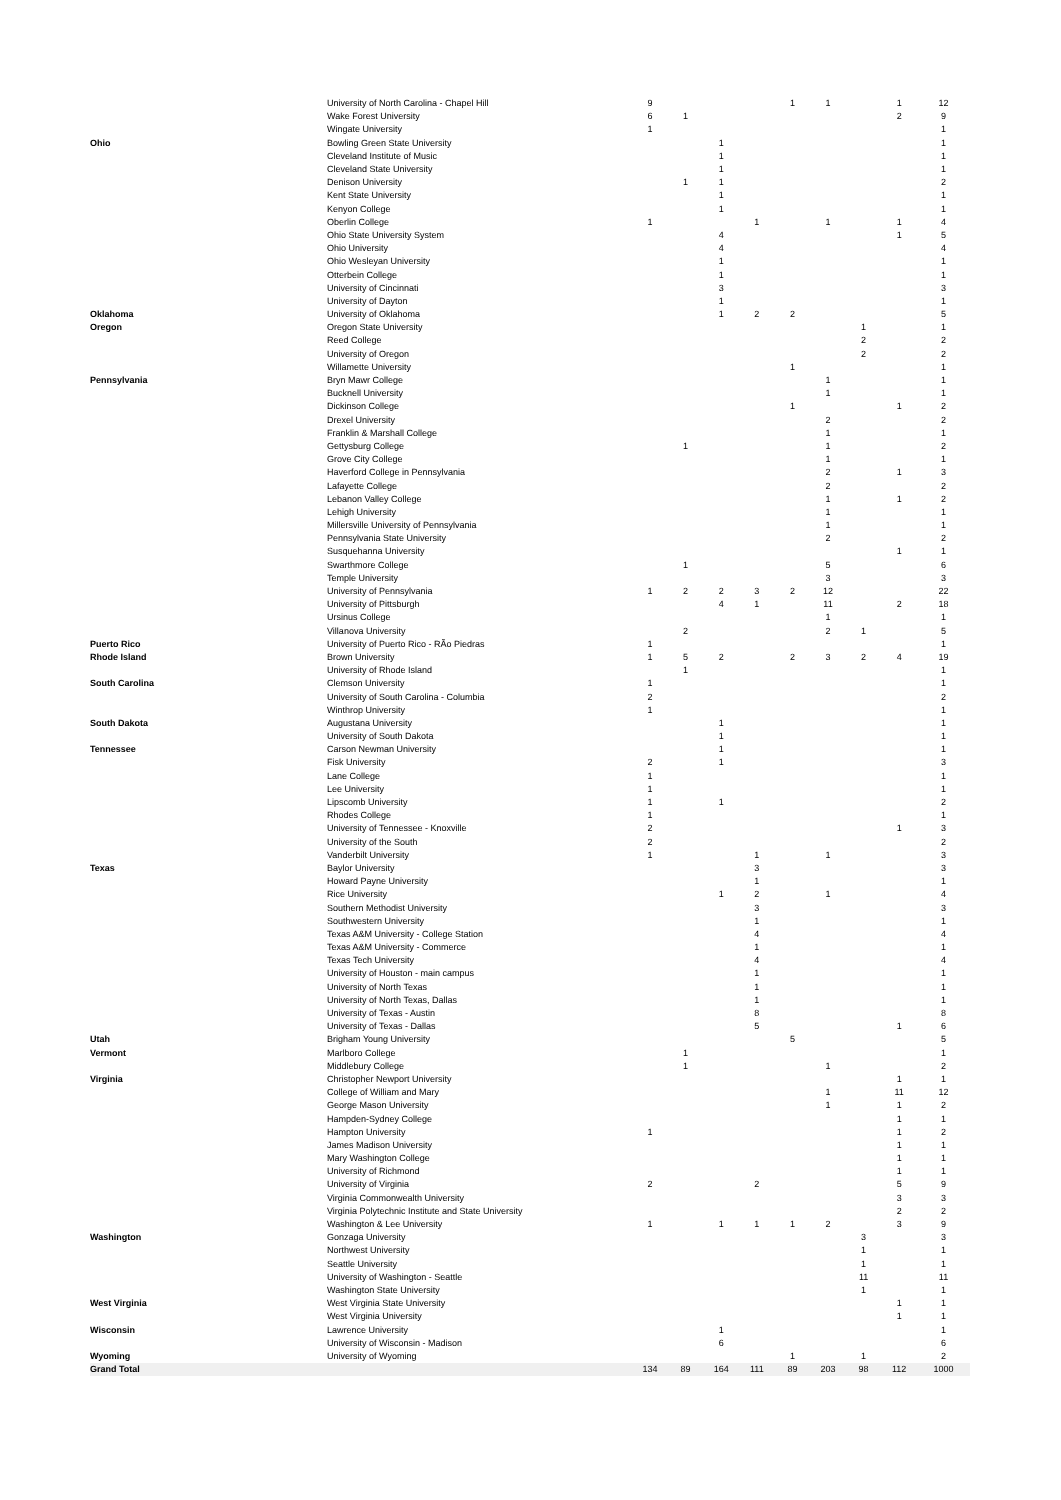| | University of North Carolina - Chapel Hill | 9 | | | | 1 | 1 | | 1 | 12 |
| | Wake Forest University | 6 | 1 | | | | | | 2 | 9 |
| | Wingate University | 1 | | | | | | | | 1 |
| Ohio | Bowling Green State University | | | 1 | | | | | | 1 |
| | Cleveland Institute of Music | | | 1 | | | | | | 1 |
| | Cleveland State University | | | 1 | | | | | | 1 |
| | Denison University | | 1 | 1 | | | | | | 2 |
| | Kent State University | | | 1 | | | | | | 1 |
| | Kenyon College | | | 1 | | | | | | 1 |
| | Oberlin College | 1 | | | 1 | | 1 | | 1 | 4 |
| | Ohio State University System | | | 4 | | | | | 1 | 5 |
| | Ohio University | | | 4 | | | | | | 4 |
| | Ohio Wesleyan University | | | 1 | | | | | | 1 |
| | Otterbein College | | | 1 | | | | | | 1 |
| | University of Cincinnati | | | 3 | | | | | | 3 |
| | University of Dayton | | | 1 | | | | | | 1 |
| Oklahoma | University of Oklahoma | | | 1 | 2 | 2 | | | | 5 |
| Oregon | Oregon State University | | | | | | | 1 | | 1 |
| | Reed College | | | | | | | 2 | | 2 |
| | University of Oregon | | | | | | | 2 | | 2 |
| | Willamette University | | | | | 1 | | | | 1 |
| Pennsylvania | Bryn Mawr College | | | | | | 1 | | | 1 |
| | Bucknell University | | | | | | 1 | | | 1 |
| | Dickinson College | | | | | 1 | | | 1 | 2 |
| | Drexel University | | | | | | 2 | | | 2 |
| | Franklin & Marshall College | | | | | | 1 | | | 1 |
| | Gettysburg College | | 1 | | | | 1 | | | 2 |
| | Grove City College | | | | | | 1 | | | 1 |
| | Haverford College in Pennsylvania | | | | | | 2 | | 1 | 3 |
| | Lafayette College | | | | | | 2 | | | 2 |
| | Lebanon Valley College | | | | | | 1 | | 1 | 2 |
| | Lehigh University | | | | | | 1 | | | 1 |
| | Millersville University of Pennsylvania | | | | | | 1 | | | 1 |
| | Pennsylvania State University | | | | | | 2 | | | 2 |
| | Susquehanna University | | | | | | | | 1 | 1 |
| | Swarthmore College | | 1 | | | | 5 | | | 6 |
| | Temple University | | | | | | 3 | | | 3 |
| | University of Pennsylvania | 1 | 2 | 2 | 3 | 2 | 12 | | | 22 |
| | University of Pittsburgh | | | 4 | 1 | | 11 | | 2 | 18 |
| | Ursinus College | | | | | | 1 | | | 1 |
| | Villanova University | | 2 | | | | 2 | 1 | | 5 |
| Puerto Rico | University of Puerto Rico - RÃ­o Piedras | 1 | | | | | | | | 1 |
| Rhode Island | Brown University | 1 | 5 | 2 | | 2 | 3 | 2 | 4 | 19 |
| | University of Rhode Island | | 1 | | | | | | | 1 |
| South Carolina | Clemson University | 1 | | | | | | | | 1 |
| | University of South Carolina - Columbia | 2 | | | | | | | | 2 |
| | Winthrop University | 1 | | | | | | | | 1 |
| South Dakota | Augustana University | | | 1 | | | | | | 1 |
| | University of South Dakota | | | 1 | | | | | | 1 |
| Tennessee | Carson Newman University | | | 1 | | | | | | 1 |
| | Fisk University | 2 | | 1 | | | | | | 3 |
| | Lane College | 1 | | | | | | | | 1 |
| | Lee University | 1 | | | | | | | | 1 |
| | Lipscomb University | 1 | | 1 | | | | | | 2 |
| | Rhodes College | 1 | | | | | | | | 1 |
| | University of Tennessee - Knoxville | 2 | | | | | | | 1 | 3 |
| | University of the South | 2 | | | | | | | | 2 |
| | Vanderbilt University | 1 | | | 1 | | 1 | | | 3 |
| Texas | Baylor University | | | | 3 | | | | | 3 |
| | Howard Payne University | | | | 1 | | | | | 1 |
| | Rice University | | | 1 | 2 | | 1 | | | 4 |
| | Southern Methodist University | | | | 3 | | | | | 3 |
| | Southwestern University | | | | 1 | | | | | 1 |
| | Texas A&M University - College Station | | | | 4 | | | | | 4 |
| | Texas A&M University - Commerce | | | | 1 | | | | | 1 |
| | Texas Tech University | | | | 4 | | | | | 4 |
| | University of Houston - main campus | | | | 1 | | | | | 1 |
| | University of North Texas | | | | 1 | | | | | 1 |
| | University of North Texas, Dallas | | | | 1 | | | | | 1 |
| | University of Texas - Austin | | | | 8 | | | | | 8 |
| | University of Texas - Dallas | | | | 5 | | | | 1 | 6 |
| Utah | Brigham Young University | | | | | 5 | | | | 5 |
| Vermont | Marlboro College | | 1 | | | | | | | 1 |
| | Middlebury College | | 1 | | | | 1 | | | 2 |
| Virginia | Christopher Newport University | | | | | | | | 1 | 1 |
| | College of William and Mary | | | | | | 1 | | 11 | 12 |
| | George Mason University | | | | | | 1 | | 1 | 2 |
| | Hampden-Sydney College | | | | | | | | 1 | 1 |
| | Hampton University | 1 | | | | | | | 1 | 2 |
| | James Madison University | | | | | | | | 1 | 1 |
| | Mary Washington College | | | | | | | | 1 | 1 |
| | University of Richmond | | | | | | | | 1 | 1 |
| | University of Virginia | 2 | | | 2 | | | | 5 | 9 |
| | Virginia Commonwealth University | | | | | | | | 3 | 3 |
| | Virginia Polytechnic Institute and State University | | | | | | | | 2 | 2 |
| | Washington & Lee University | 1 | | 1 | 1 | 1 | 2 | | 3 | 9 |
| Washington | Gonzaga University | | | | | | | 3 | | 3 |
| | Northwest University | | | | | | | 1 | | 1 |
| | Seattle University | | | | | | | 1 | | 1 |
| | University of Washington - Seattle | | | | | | | 11 | | 11 |
| | Washington State University | | | | | | | 1 | | 1 |
| West Virginia | West Virginia State University | | | | | | | | 1 | 1 |
| | West Virginia University | | | | | | | | 1 | 1 |
| Wisconsin | Lawrence University | | | 1 | | | | | | 1 |
| | University of Wisconsin - Madison | | | 6 | | | | | | 6 |
| Wyoming | University of Wyoming | | | | | 1 | | 1 | | 2 |
| Grand Total | | 134 | 89 | 164 | 111 | 89 | 203 | 98 | 112 | 1000 |